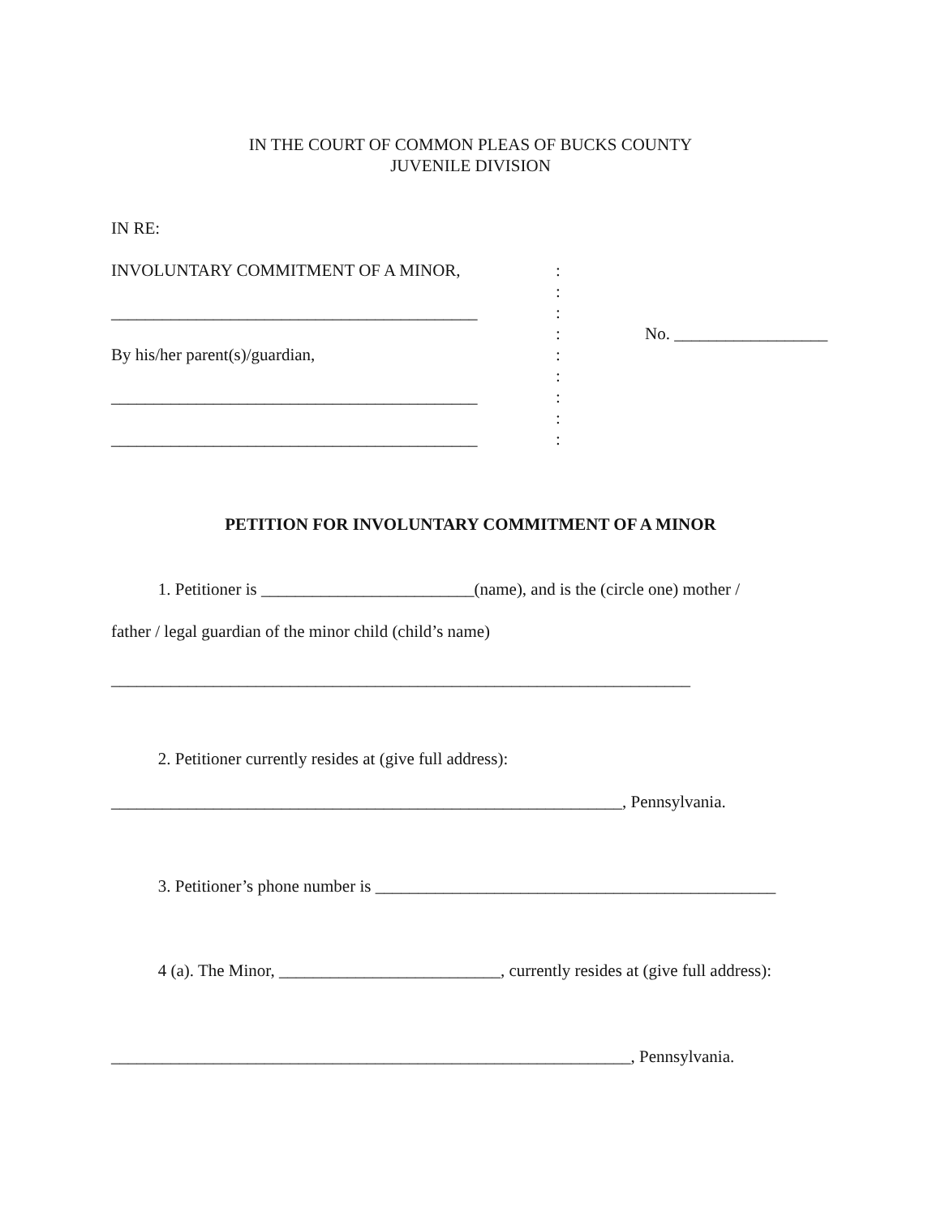IN THE COURT OF COMMON PLEAS OF BUCKS COUNTY
JUVENILE DIVISION
IN RE:
INVOLUNTARY COMMITMENT OF A MINOR, :
:
___________________________________________ :
: No. __________________
By his/her parent(s)/guardian, :
:
___________________________________________ :
:
___________________________________________ :
PETITION FOR INVOLUNTARY COMMITMENT OF A MINOR
1. Petitioner is _________________________(name), and is the (circle one) mother /
father / legal guardian of the minor child (child’s name)
____________________________________________________________________
2. Petitioner currently resides at (give full address):
____________________________________________________________, Pennsylvania.
3. Petitioner’s phone number is _______________________________________________
4 (a). The Minor, __________________________, currently resides at (give full address):
_____________________________________________________________, Pennsylvania.